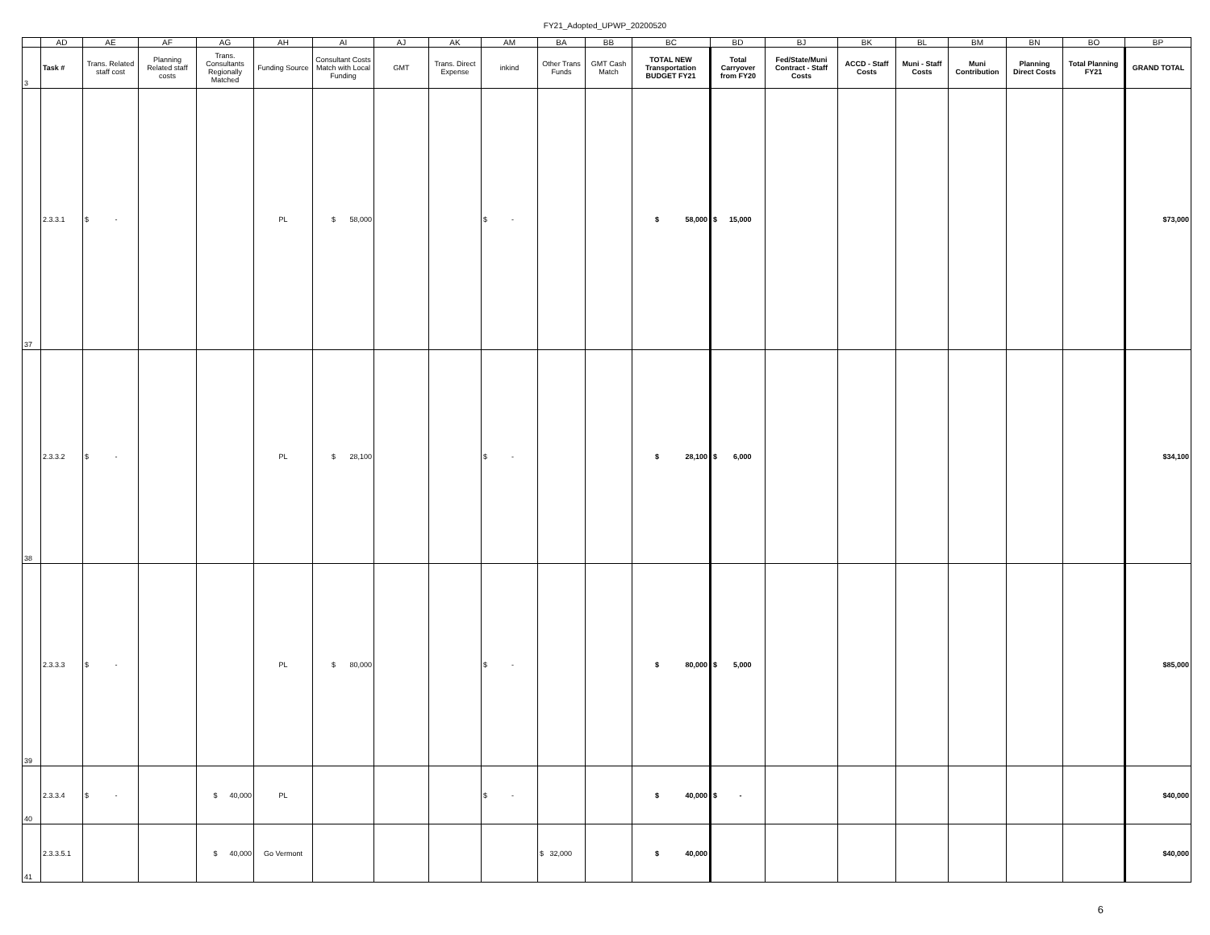FY21_Adopted_UPWP_20200520
| | AD | AE | AF | AG | AH | AI | AJ | AK | AM | BA | BB | BC | BD | BJ | BK | BL | BM | BN | BO | BP |
| 3 | Task # | Trans. Related staff cost | Planning Related staff costs | Trans. Consultants Regionally Matched | Funding Source | Consultant Costs Match with Local Funding | GMT | Trans. Direct Expense | inkind | Other Trans Funds | GMT Cash Match | TOTAL NEW Transportation BUDGET FY21 | Total Carryover from FY20 | Fed/State/Muni Contract - Staff Costs | ACCD - Staff Costs | Muni - Staff Costs | Muni Contribution | Planning Direct Costs | Total Planning FY21 | GRAND TOTAL |
| 37 | 2.3.3.1 | $ - | | | PL | $ 58,000 | | | $ - | | | $ 58,000 | $ 15,000 | | | | | | | $73,000 |
| 38 | 2.3.3.2 | $ - | | | PL | $ 28,100 | | | $ - | | | $ 28,100 | $ 6,000 | | | | | | | $34,100 |
| 39 | 2.3.3.3 | $ - | | | PL | $ 80,000 | | | $ - | | | $ 80,000 | $ 5,000 | | | | | | | $85,000 |
| 40 | 2.3.3.4 | $ - | | $ 40,000 | PL | | | | $ - | | | $ 40,000 | $ - | | | | | | | $40,000 |
| 41 | 2.3.3.5.1 | | | $ 40,000 | Go Vermont | | | | | $ 32,000 | | $ 40,000 | | | | | | | | $40,000 |
6